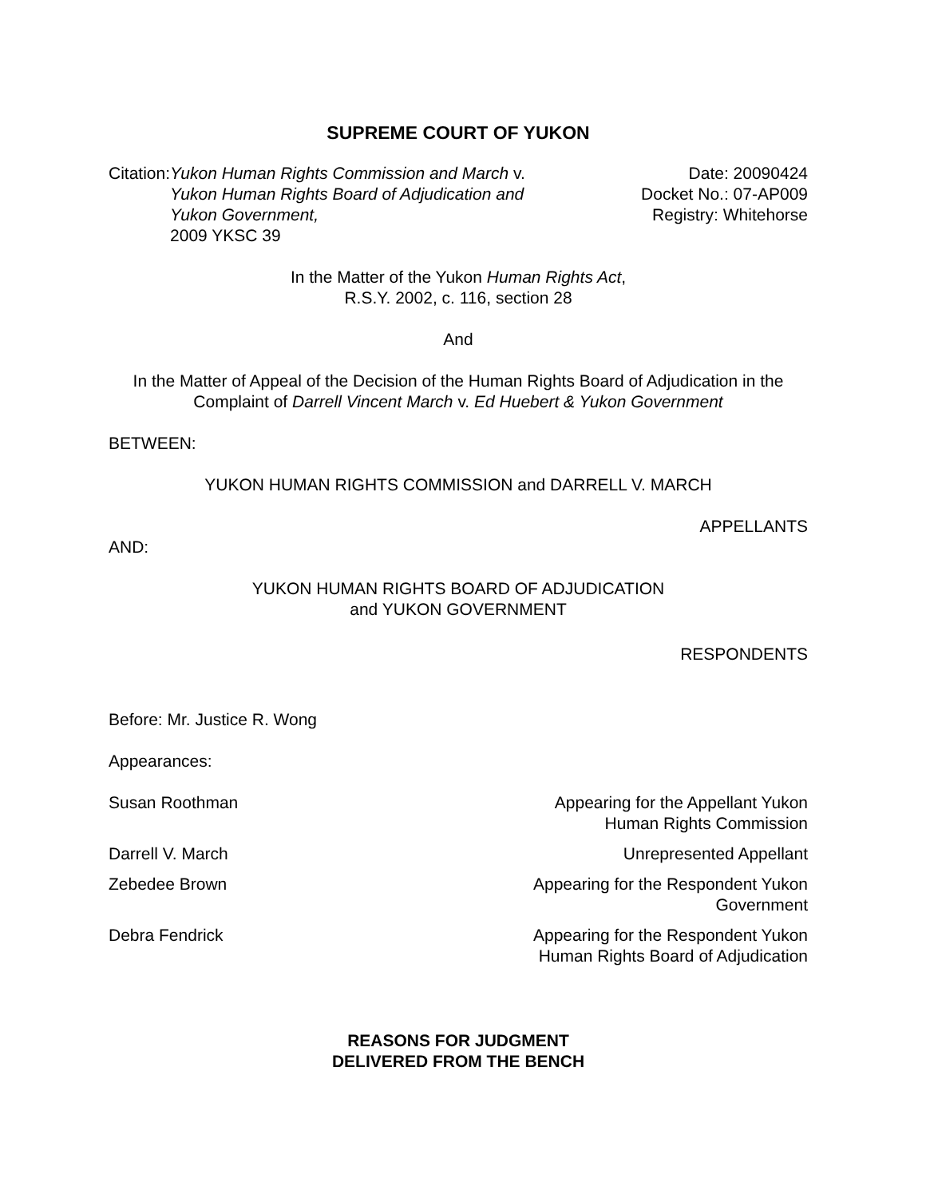SUPREME COURT OF YUKON
Citation:
Yukon Human Rights Commission and March v. Yukon Human Rights Board of Adjudication and Yukon Government,
2009 YKSC 39
Date: 20090424
Docket No.: 07-AP009
Registry: Whitehorse
In the Matter of the Yukon Human Rights Act,
R.S.Y. 2002, c. 116, section 28
And
In the Matter of Appeal of the Decision of the Human Rights Board of Adjudication in the Complaint of Darrell Vincent March v. Ed Huebert & Yukon Government
BETWEEN:
YUKON HUMAN RIGHTS COMMISSION and DARRELL V. MARCH
APPELLANTS
AND:
YUKON HUMAN RIGHTS BOARD OF ADJUDICATION
and YUKON GOVERNMENT
RESPONDENTS
Before: Mr. Justice R. Wong
Appearances:
Susan Roothman Appearing for the Appellant Yukon
Human Rights Commission
Darrell V. March Unrepresented Appellant
Zebedee Brown Appearing for the Respondent Yukon
Government
Debra Fendrick Appearing for the Respondent Yukon
Human Rights Board of Adjudication
REASONS FOR JUDGMENT
DELIVERED FROM THE BENCH